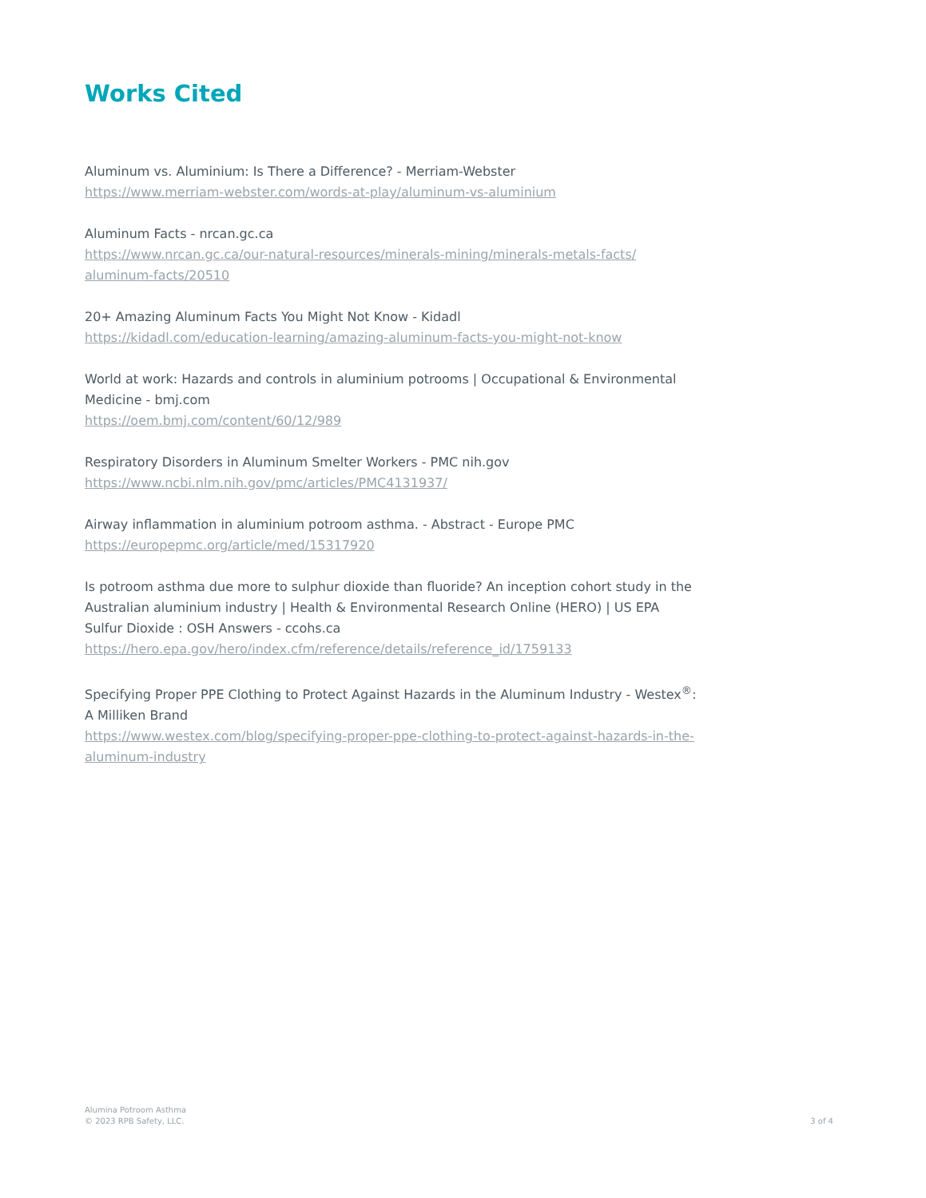Works Cited
Aluminum vs. Aluminium: Is There a Difference? - Merriam-Webster
https://www.merriam-webster.com/words-at-play/aluminum-vs-aluminium
Aluminum Facts - nrcan.gc.ca
https://www.nrcan.gc.ca/our-natural-resources/minerals-mining/minerals-metals-facts/ aluminum-facts/20510
20+ Amazing Aluminum Facts You Might Not Know - Kidadl
https://kidadl.com/education-learning/amazing-aluminum-facts-you-might-not-know
World at work: Hazards and controls in aluminium potrooms | Occupational & Environmental Medicine - bmj.com
https://oem.bmj.com/content/60/12/989
Respiratory Disorders in Aluminum Smelter Workers - PMC nih.gov
https://www.ncbi.nlm.nih.gov/pmc/articles/PMC4131937/
Airway inflammation in aluminium potroom asthma. - Abstract - Europe PMC
https://europepmc.org/article/med/15317920
Is potroom asthma due more to sulphur dioxide than fluoride? An inception cohort study in the Australian aluminium industry | Health & Environmental Research Online (HERO) | US EPA
Sulfur Dioxide : OSH Answers - ccohs.ca
https://hero.epa.gov/hero/index.cfm/reference/details/reference_id/1759133
Specifying Proper PPE Clothing to Protect Against Hazards in the Aluminum Industry - Westex<sup>®</sup>: A Milliken Brand
https://www.westex.com/blog/specifying-proper-ppe-clothing-to-protect-against-hazards-in-the-aluminum-industry
Alumina Potroom Asthma
© 2023 RPB Safety, LLC.
3 of 4